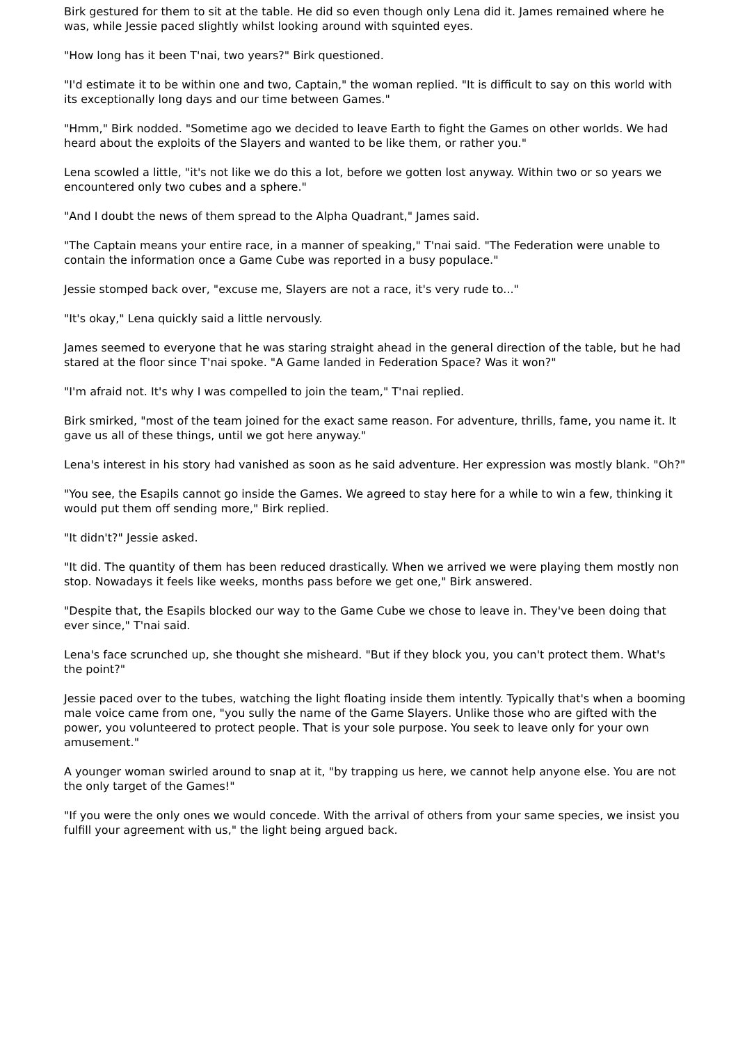Birk gestured for them to sit at the table. He did so even though only Lena did it. James remained where he was, while Jessie paced slightly whilst looking around with squinted eyes.
"How long has it been T'nai, two years?" Birk questioned.
"I'd estimate it to be within one and two, Captain," the woman replied. "It is difficult to say on this world with its exceptionally long days and our time between Games."
"Hmm," Birk nodded. "Sometime ago we decided to leave Earth to fight the Games on other worlds. We had heard about the exploits of the Slayers and wanted to be like them, or rather you."
Lena scowled a little, "it's not like we do this a lot, before we gotten lost anyway. Within two or so years we encountered only two cubes and a sphere."
"And I doubt the news of them spread to the Alpha Quadrant," James said.
"The Captain means your entire race, in a manner of speaking," T'nai said. "The Federation were unable to contain the information once a Game Cube was reported in a busy populace."
Jessie stomped back over, "excuse me, Slayers are not a race, it's very rude to..."
"It's okay," Lena quickly said a little nervously.
James seemed to everyone that he was staring straight ahead in the general direction of the table, but he had stared at the floor since T'nai spoke. "A Game landed in Federation Space? Was it won?"
"I'm afraid not. It's why I was compelled to join the team," T'nai replied.
Birk smirked, "most of the team joined for the exact same reason. For adventure, thrills, fame, you name it. It gave us all of these things, until we got here anyway."
Lena's interest in his story had vanished as soon as he said adventure. Her expression was mostly blank. "Oh?"
"You see, the Esapils cannot go inside the Games. We agreed to stay here for a while to win a few, thinking it would put them off sending more," Birk replied.
"It didn't?" Jessie asked.
"It did. The quantity of them has been reduced drastically. When we arrived we were playing them mostly non stop. Nowadays it feels like weeks, months pass before we get one," Birk answered.
"Despite that, the Esapils blocked our way to the Game Cube we chose to leave in. They've been doing that ever since," T'nai said.
Lena's face scrunched up, she thought she misheard. "But if they block you, you can't protect them. What's the point?"
Jessie paced over to the tubes, watching the light floating inside them intently. Typically that's when a booming male voice came from one, "you sully the name of the Game Slayers. Unlike those who are gifted with the power, you volunteered to protect people. That is your sole purpose. You seek to leave only for your own amusement."
A younger woman swirled around to snap at it, "by trapping us here, we cannot help anyone else. You are not the only target of the Games!"
"If you were the only ones we would concede. With the arrival of others from your same species, we insist you fulfill your agreement with us," the light being argued back.